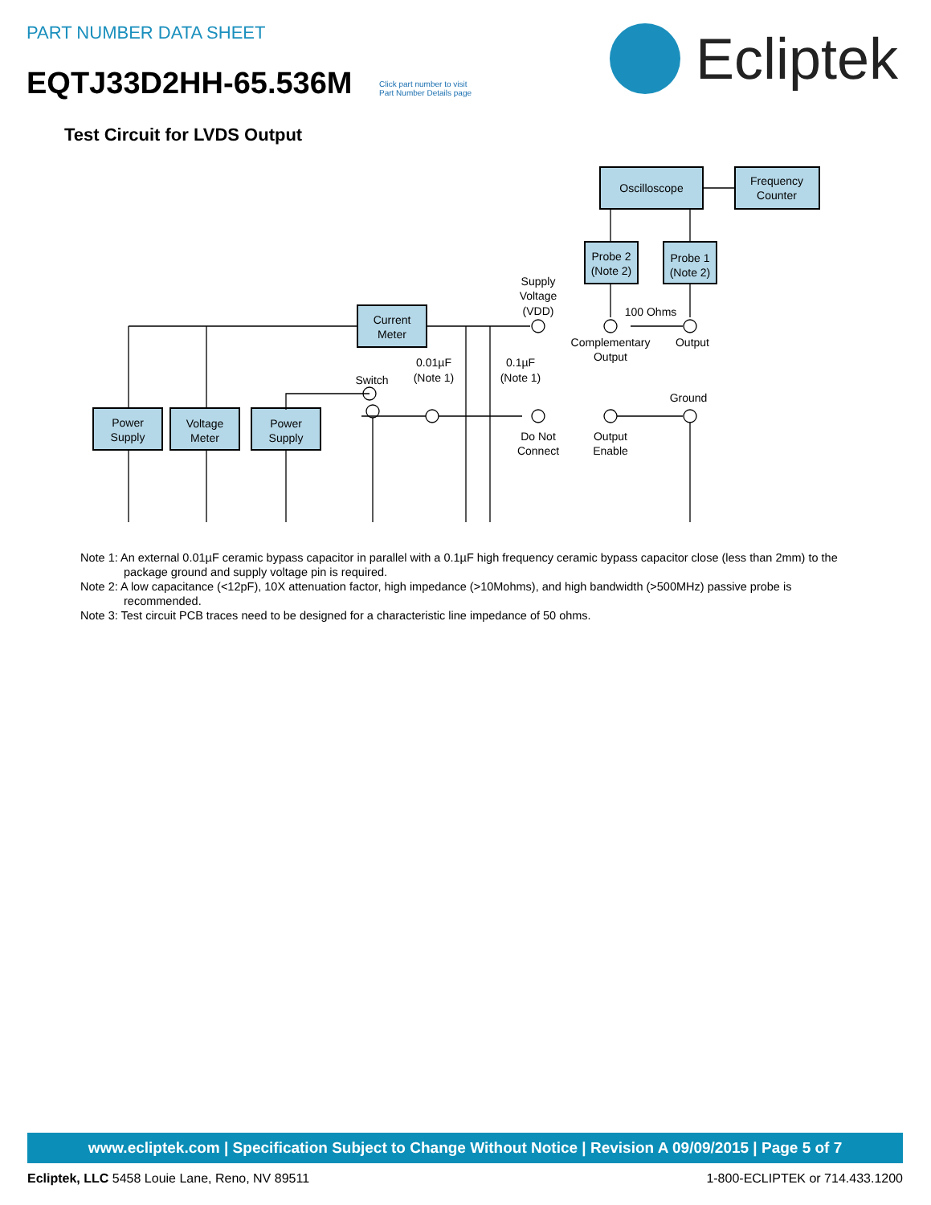PART NUMBER DATA SHEET
EQTJ33D2HH-65.536M
Click part number to visit
Part Number Details page
Ecliptek
Test Circuit for LVDS Output
Oscilloscope
Frequency
Counter
Probe 2
(Note 2)
Probe 1
(Note 2)
Current
Meter
Power
Supply
Voltage
Meter
Power
Supply
Supply
Voltage
(VDD)
100 Ohms
Complementary
Output
Output
0.01µF
(Note 1)
0.1µF
(Note 1)
Switch
Ground
Do Not
Connect
Output
Enable
Note 1: An external 0.01µF ceramic bypass capacitor in parallel with a 0.1µF high frequency ceramic bypass capacitor close (less than 2mm) to the package ground and supply voltage pin is required.
Note 2: A low capacitance (<12pF), 10X attenuation factor, high impedance (>10Mohms), and high bandwidth (>500MHz) passive probe is recommended.
Note 3: Test circuit PCB traces need to be designed for a characteristic line impedance of 50 ohms.
www.ecliptek.com | Specification Subject to Change Without Notice | Revision A 09/09/2015 | Page 5 of 7
Ecliptek, LLC 5458 Louie Lane, Reno, NV 89511 1-800-ECLIPTEK or 714.433.1200